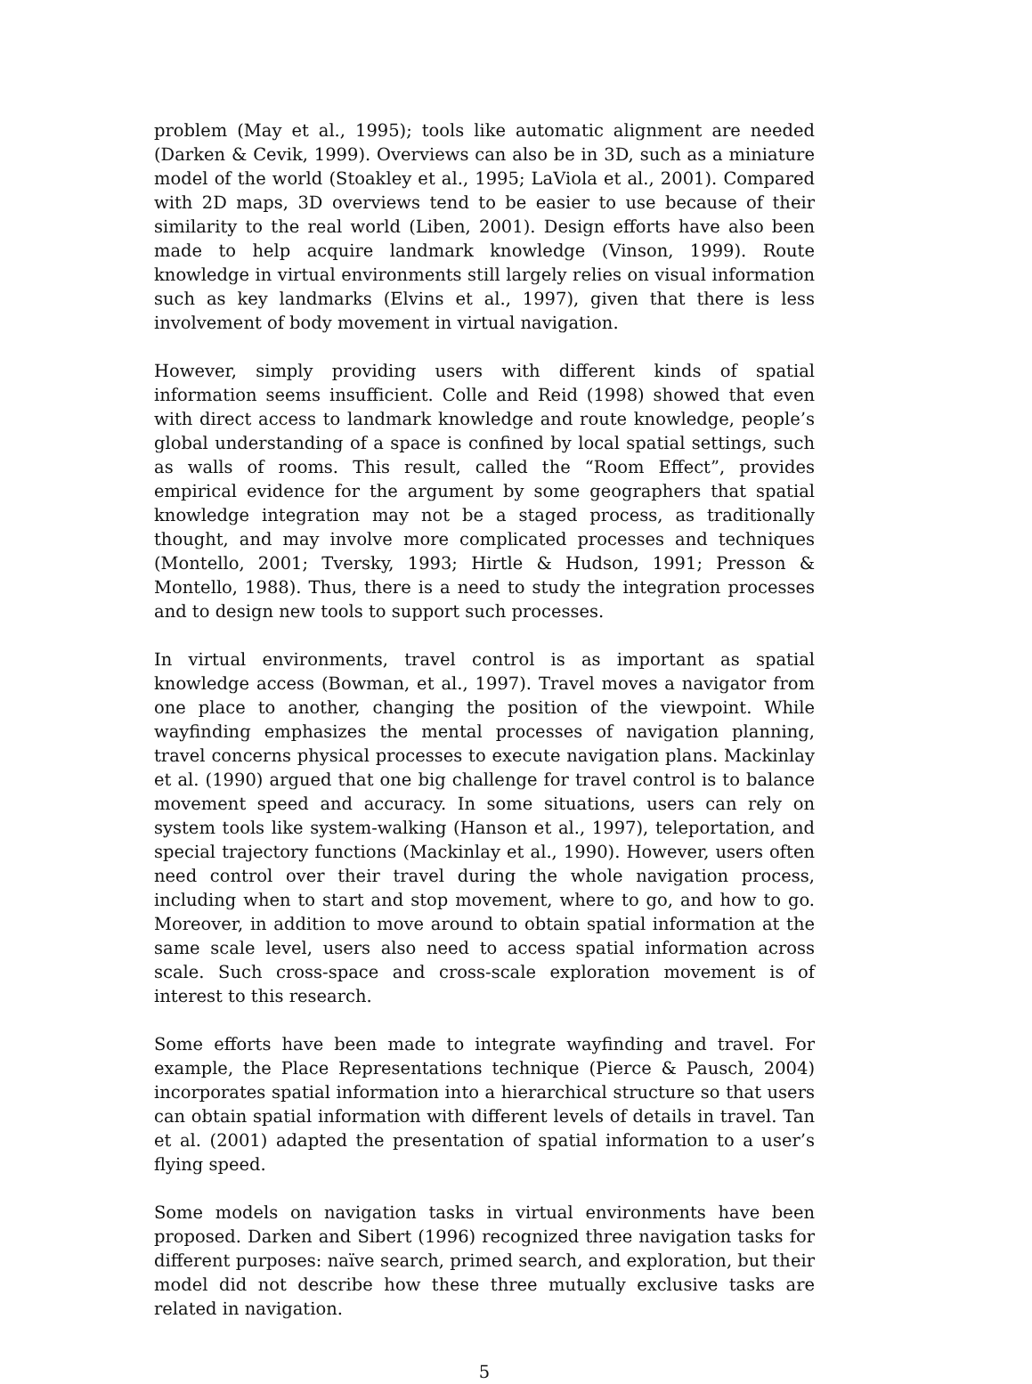problem (May et al., 1995); tools like automatic alignment are needed (Darken & Cevik, 1999). Overviews can also be in 3D, such as a miniature model of the world (Stoakley et al., 1995; LaViola et al., 2001). Compared with 2D maps, 3D overviews tend to be easier to use because of their similarity to the real world (Liben, 2001). Design efforts have also been made to help acquire landmark knowledge (Vinson, 1999). Route knowledge in virtual environments still largely relies on visual information such as key landmarks (Elvins et al., 1997), given that there is less involvement of body movement in virtual navigation.
However, simply providing users with different kinds of spatial information seems insufficient. Colle and Reid (1998) showed that even with direct access to landmark knowledge and route knowledge, people’s global understanding of a space is confined by local spatial settings, such as walls of rooms. This result, called the “Room Effect”, provides empirical evidence for the argument by some geographers that spatial knowledge integration may not be a staged process, as traditionally thought, and may involve more complicated processes and techniques (Montello, 2001; Tversky, 1993; Hirtle & Hudson, 1991; Presson & Montello, 1988). Thus, there is a need to study the integration processes and to design new tools to support such processes.
In virtual environments, travel control is as important as spatial knowledge access (Bowman, et al., 1997). Travel moves a navigator from one place to another, changing the position of the viewpoint. While wayfinding emphasizes the mental processes of navigation planning, travel concerns physical processes to execute navigation plans. Mackinlay et al. (1990) argued that one big challenge for travel control is to balance movement speed and accuracy. In some situations, users can rely on system tools like system-walking (Hanson et al., 1997), teleportation, and special trajectory functions (Mackinlay et al., 1990). However, users often need control over their travel during the whole navigation process, including when to start and stop movement, where to go, and how to go. Moreover, in addition to move around to obtain spatial information at the same scale level, users also need to access spatial information across scale. Such cross-space and cross-scale exploration movement is of interest to this research.
Some efforts have been made to integrate wayfinding and travel. For example, the Place Representations technique (Pierce & Pausch, 2004) incorporates spatial information into a hierarchical structure so that users can obtain spatial information with different levels of details in travel. Tan et al. (2001) adapted the presentation of spatial information to a user’s flying speed.
Some models on navigation tasks in virtual environments have been proposed. Darken and Sibert (1996) recognized three navigation tasks for different purposes: naïve search, primed search, and exploration, but their model did not describe how these three mutually exclusive tasks are related in navigation.
5